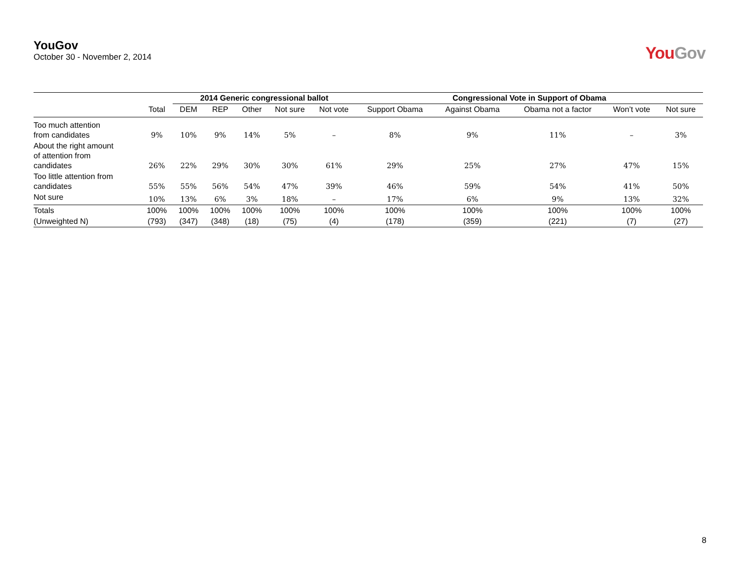YouGov
October 30 - November 2, 2014
YouGov
| | | 2014 Generic congressional ballot | | | | | Congressional Vote in Support of Obama | | | | |
| --- | --- | --- | --- | --- | --- | --- | --- | --- | --- | --- | --- |
| | Total | DEM | REP | Other | Not sure | Not vote | Support Obama | Against Obama | Obama not a factor | Won’t vote | Not sure |
| Too much attention from candidates | 9% | 10% | 9% | 14% | 5% | – | 8% | 9% | 11% | – | 3% |
| About the right amount of attention from candidates | 26% | 22% | 29% | 30% | 30% | 61% | 29% | 25% | 27% | 47% | 15% |
| Too little attention from candidates | 55% | 55% | 56% | 54% | 47% | 39% | 46% | 59% | 54% | 41% | 50% |
| Not sure | 10% | 13% | 6% | 3% | 18% | – | 17% | 6% | 9% | 13% | 32% |
| Totals | 100% | 100% | 100% | 100% | 100% | 100% | 100% | 100% | 100% | 100% | 100% |
| (Unweighted N) | (793) | (347) | (348) | (18) | (75) | (4) | (178) | (359) | (221) | (7) | (27) |
8